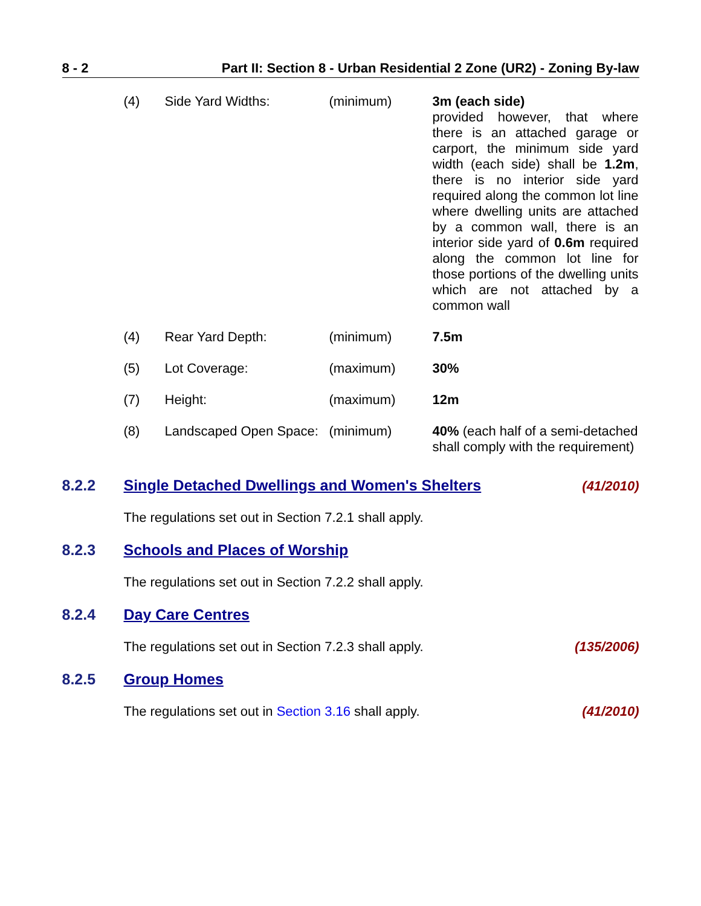8 - 2 Part II: Section 8 - Urban Residential 2 Zone (UR2) - Zoning By-law
| (4) | Side Yard Widths: | (minimum) | 3m (each side) provided however, that where there is an attached garage or carport, the minimum side yard width (each side) shall be 1.2m , there is no interior side yard required along the common lot line where dwelling units are attached by a common wall, there is an interior side yard of 0.6m required along the common lot line for those portions of the dwelling units which are not attached by a common wall |
| (4) | Rear Yard Depth: | (minimum) | 7.5m |
| (5) | Lot Coverage: | (maximum) | 30% |
| (7) | Height: | (maximum) | 12m |
| (8) | Landscaped Open Space: | (minimum) | 40% (each half of a semi-detached shall comply with the requirement) |
8.2.2 Single Detached Dwellings and Women's Shelters (41/2010)
The regulations set out in Section 7.2.1 shall apply.
8.2.3 Schools and Places of Worship
The regulations set out in Section 7.2.2 shall apply.
8.2.4 Day Care Centres
The regulations set out in Section 7.2.3 shall apply. (135/2006)
8.2.5 Group Homes
The regulations set out in Section 3.16 shall apply. (41/2010)